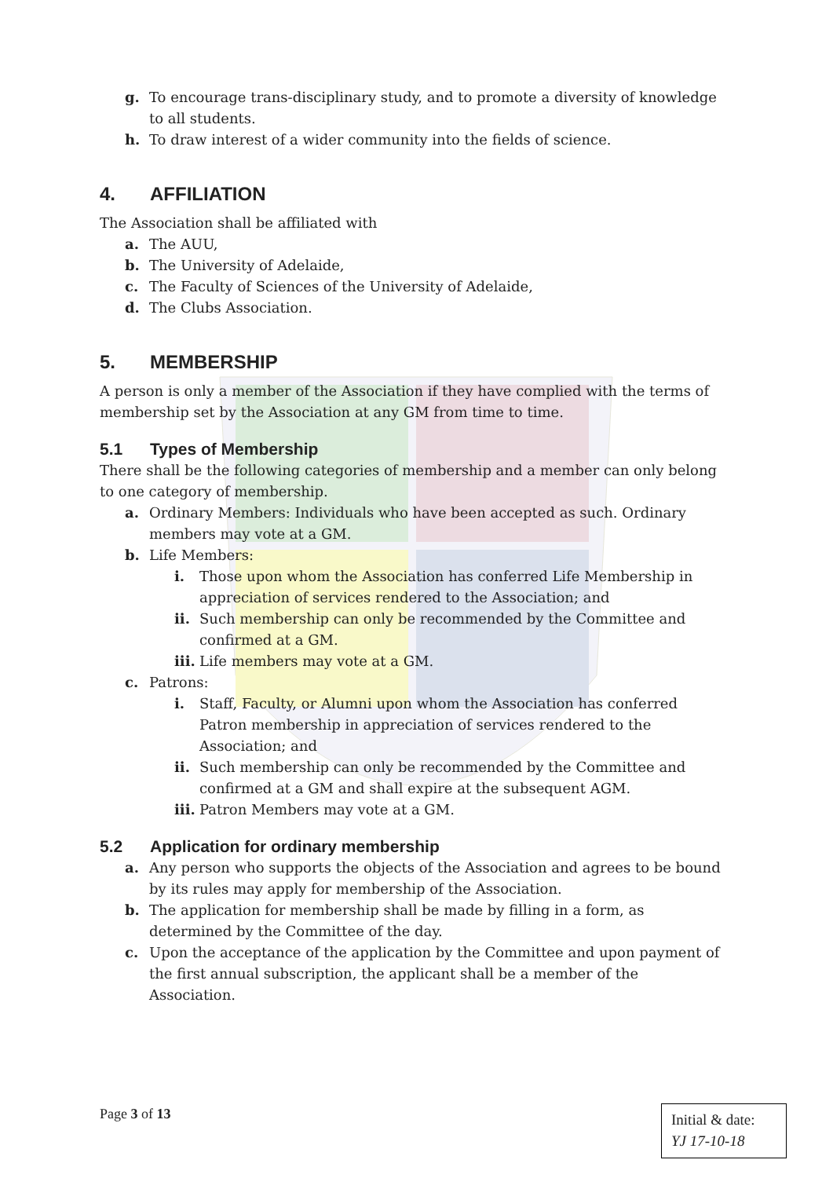g. To encourage trans-disciplinary study, and to promote a diversity of knowledge to all students.
h. To draw interest of a wider community into the fields of science.
4. AFFILIATION
The Association shall be affiliated with
a. The AUU,
b. The University of Adelaide,
c. The Faculty of Sciences of the University of Adelaide,
d. The Clubs Association.
5. MEMBERSHIP
A person is only a member of the Association if they have complied with the terms of membership set by the Association at any GM from time to time.
5.1 Types of Membership
There shall be the following categories of membership and a member can only belong to one category of membership.
a. Ordinary Members: Individuals who have been accepted as such. Ordinary members may vote at a GM.
b. Life Members:
i. Those upon whom the Association has conferred Life Membership in appreciation of services rendered to the Association; and
ii.
Such membership can only be recommended by the Committee and confirmed at a GM.
iii.
Life members may vote at a GM.
c. Patrons:
i. Staff, Faculty, or Alumni upon whom the Association has conferred Patron membership in appreciation of services rendered to the Association; and
ii.
Such membership can only be recommended by the Committee and confirmed at a GM and shall expire at the subsequent AGM.
iii.
Patron Members may vote at a GM.
5.2 Application for ordinary membership
a. Any person who supports the objects of the Association and agrees to be bound by its rules may apply for membership of the Association.
b. The application for membership shall be made by filling in a form, as determined by the Committee of the day.
c. Upon the acceptance of the application by the Committee and upon payment of the first annual subscription, the applicant shall be a member of the Association.
Page 3 of 13
Initial & date:
YJ 17-10-18